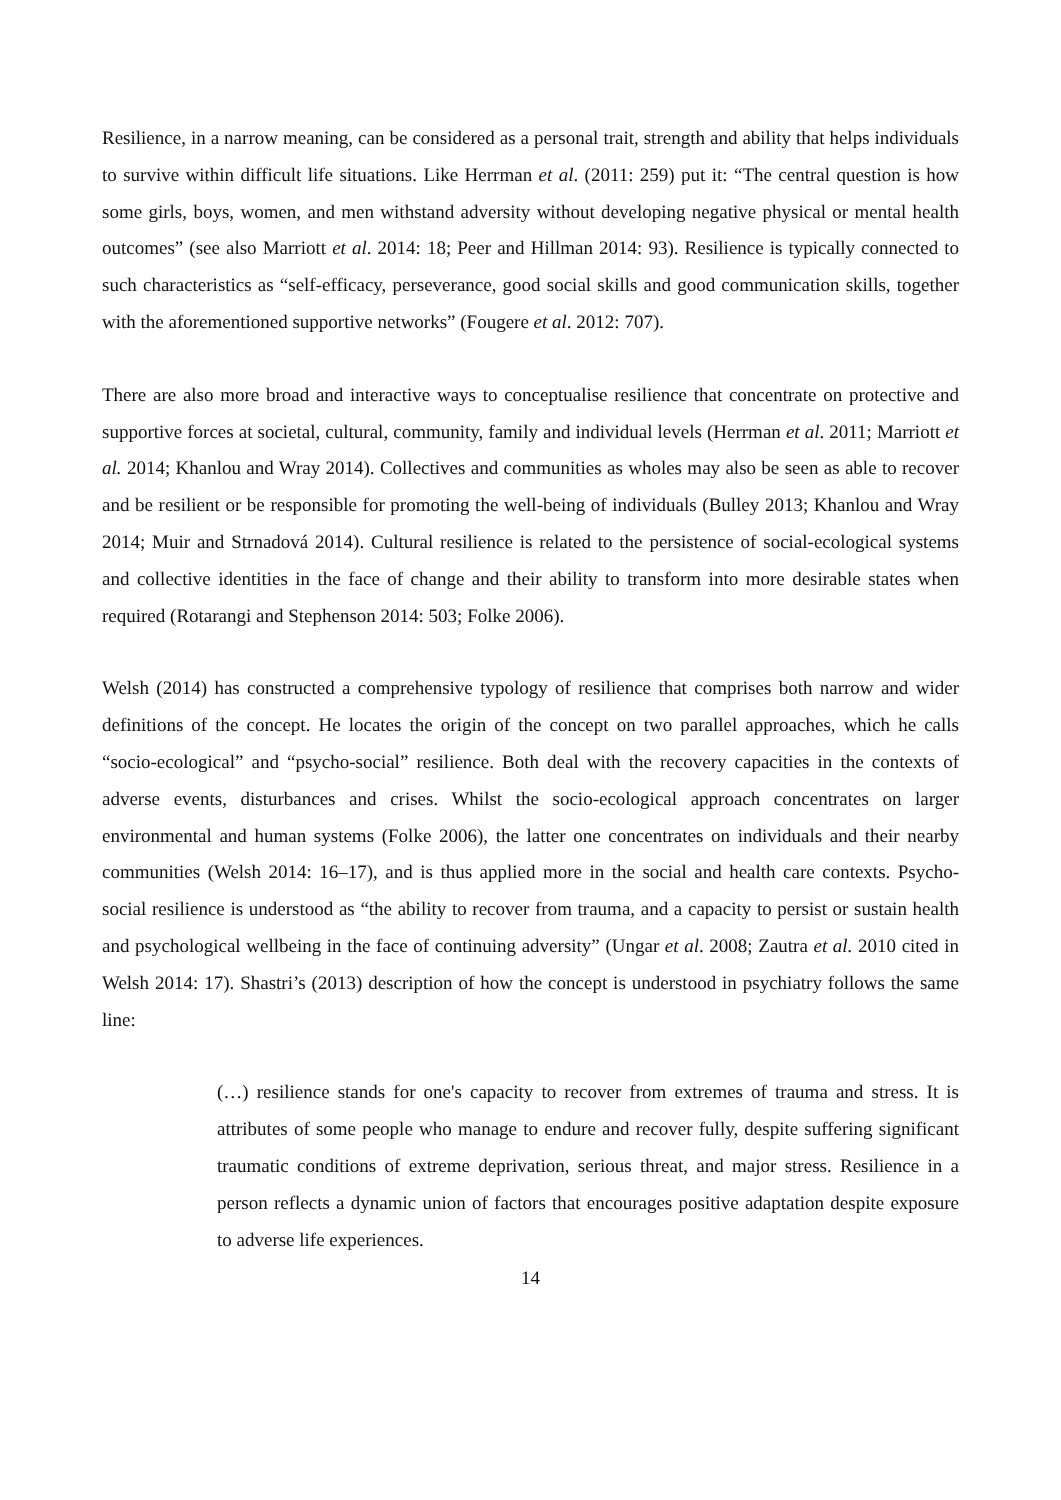Resilience, in a narrow meaning, can be considered as a personal trait, strength and ability that helps individuals to survive within difficult life situations. Like Herrman et al. (2011: 259) put it: “The central question is how some girls, boys, women, and men withstand adversity without developing negative physical or mental health outcomes” (see also Marriott et al. 2014: 18; Peer and Hillman 2014: 93). Resilience is typically connected to such characteristics as “self-efficacy, perseverance, good social skills and good communication skills, together with the aforementioned supportive networks” (Fougere et al. 2012: 707).
There are also more broad and interactive ways to conceptualise resilience that concentrate on protective and supportive forces at societal, cultural, community, family and individual levels (Herrman et al. 2011; Marriott et al. 2014; Khanlou and Wray 2014). Collectives and communities as wholes may also be seen as able to recover and be resilient or be responsible for promoting the well-being of individuals (Bulley 2013; Khanlou and Wray 2014; Muir and Strnadová 2014). Cultural resilience is related to the persistence of social-ecological systems and collective identities in the face of change and their ability to transform into more desirable states when required (Rotarangi and Stephenson 2014: 503; Folke 2006).
Welsh (2014) has constructed a comprehensive typology of resilience that comprises both narrow and wider definitions of the concept. He locates the origin of the concept on two parallel approaches, which he calls “socio-ecological” and “psycho-social” resilience. Both deal with the recovery capacities in the contexts of adverse events, disturbances and crises. Whilst the socio-ecological approach concentrates on larger environmental and human systems (Folke 2006), the latter one concentrates on individuals and their nearby communities (Welsh 2014: 16–17), and is thus applied more in the social and health care contexts. Psycho-social resilience is understood as “the ability to recover from trauma, and a capacity to persist or sustain health and psychological wellbeing in the face of continuing adversity” (Ungar et al. 2008; Zautra et al. 2010 cited in Welsh 2014: 17). Shastri’s (2013) description of how the concept is understood in psychiatry follows the same line:
(…) resilience stands for one's capacity to recover from extremes of trauma and stress. It is attributes of some people who manage to endure and recover fully, despite suffering significant traumatic conditions of extreme deprivation, serious threat, and major stress. Resilience in a person reflects a dynamic union of factors that encourages positive adaptation despite exposure to adverse life experiences.
14